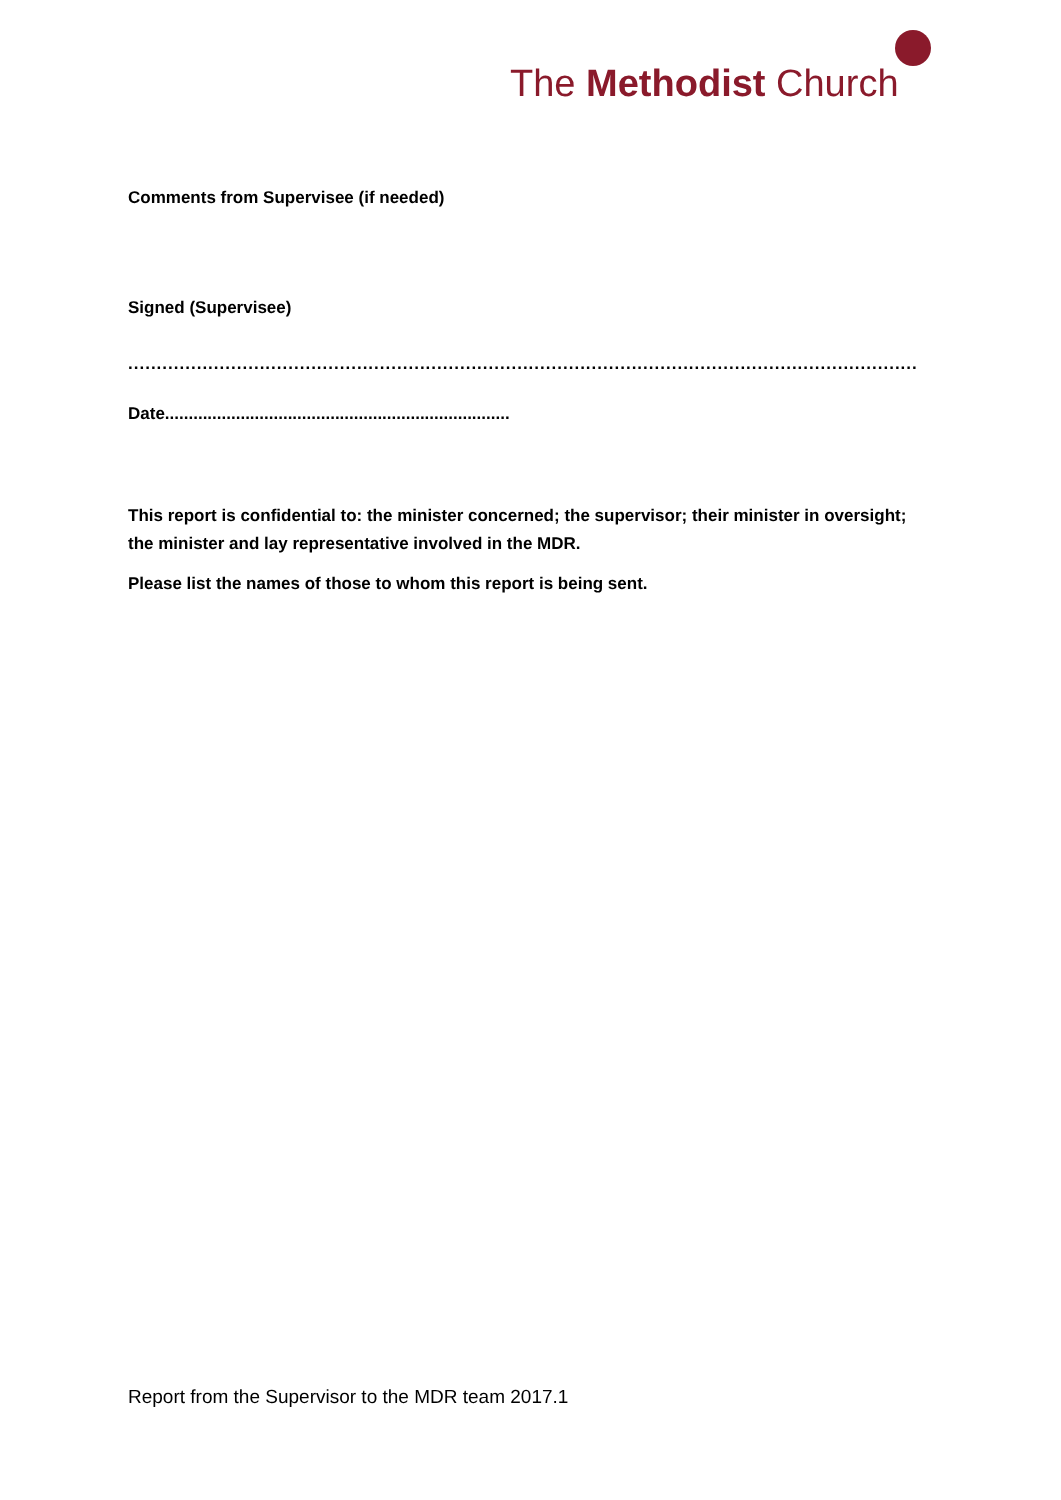The Methodist Church
Comments from Supervisee (if needed)
Signed (Supervisee)
...........................................................................................................................................
Date.........................................................................
This report is confidential to: the minister concerned; the supervisor; their minister in oversight; the minister and lay representative involved in the MDR.
Please list the names of those to whom this report is being sent.
Report from the Supervisor to the MDR team 2017.1